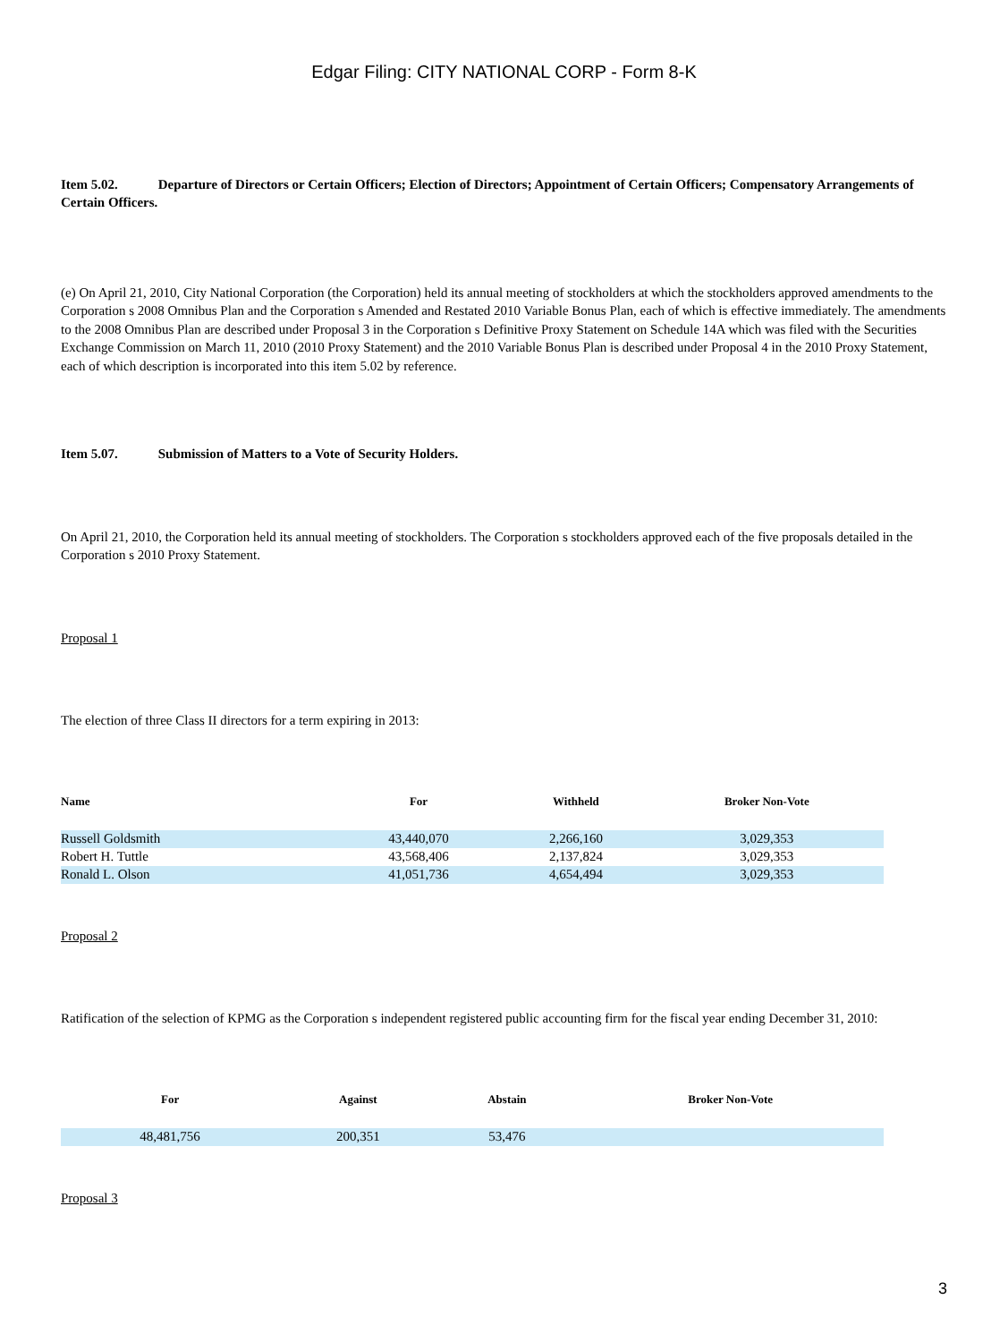Edgar Filing: CITY NATIONAL CORP - Form 8-K
Item 5.02. Departure of Directors or Certain Officers; Election of Directors; Appointment of Certain Officers; Compensatory Arrangements of Certain Officers.
(e) On April 21, 2010, City National Corporation (the Corporation) held its annual meeting of stockholders at which the stockholders approved amendments to the Corporation s 2008 Omnibus Plan and the Corporation s Amended and Restated 2010 Variable Bonus Plan, each of which is effective immediately. The amendments to the 2008 Omnibus Plan are described under Proposal 3 in the Corporation s Definitive Proxy Statement on Schedule 14A which was filed with the Securities Exchange Commission on March 11, 2010 (2010 Proxy Statement) and the 2010 Variable Bonus Plan is described under Proposal 4 in the 2010 Proxy Statement, each of which description is incorporated into this item 5.02 by reference.
Item 5.07. Submission of Matters to a Vote of Security Holders.
On April 21, 2010, the Corporation held its annual meeting of stockholders. The Corporation s stockholders approved each of the five proposals detailed in the Corporation s 2010 Proxy Statement.
Proposal 1
The election of three Class II directors for a term expiring in 2013:
| Name | For | Withheld | Broker Non-Vote |
| --- | --- | --- | --- |
| Russell Goldsmith | 43,440,070 | 2,266,160 | 3,029,353 |
| Robert H. Tuttle | 43,568,406 | 2,137,824 | 3,029,353 |
| Ronald L. Olson | 41,051,736 | 4,654,494 | 3,029,353 |
Proposal 2
Ratification of the selection of KPMG as the Corporation s independent registered public accounting firm for the fiscal year ending December 31, 2010:
| For | Against | Abstain | Broker Non-Vote |
| --- | --- | --- | --- |
| 48,481,756 | 200,351 | 53,476 | |
Proposal 3
3